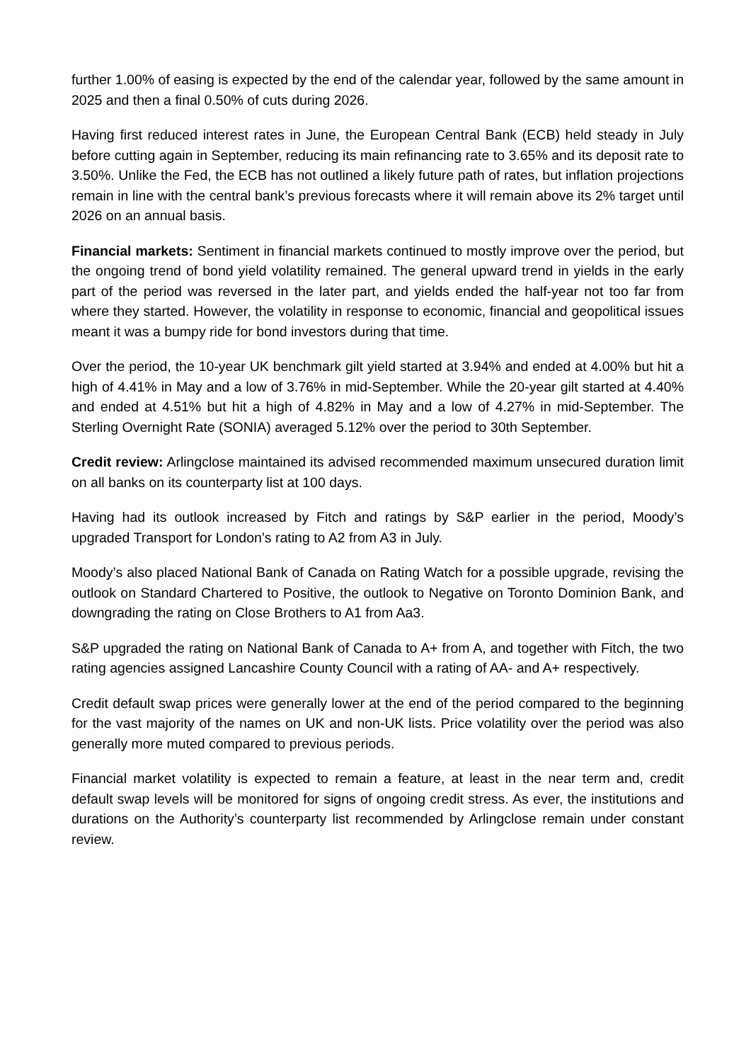further 1.00% of easing is expected by the end of the calendar year, followed by the same amount in 2025 and then a final 0.50% of cuts during 2026.
Having first reduced interest rates in June, the European Central Bank (ECB) held steady in July before cutting again in September, reducing its main refinancing rate to 3.65% and its deposit rate to 3.50%. Unlike the Fed, the ECB has not outlined a likely future path of rates, but inflation projections remain in line with the central bank’s previous forecasts where it will remain above its 2% target until 2026 on an annual basis.
Financial markets: Sentiment in financial markets continued to mostly improve over the period, but the ongoing trend of bond yield volatility remained. The general upward trend in yields in the early part of the period was reversed in the later part, and yields ended the half-year not too far from where they started. However, the volatility in response to economic, financial and geopolitical issues meant it was a bumpy ride for bond investors during that time.
Over the period, the 10-year UK benchmark gilt yield started at 3.94% and ended at 4.00% but hit a high of 4.41% in May and a low of 3.76% in mid-September. While the 20-year gilt started at 4.40% and ended at 4.51% but hit a high of 4.82% in May and a low of 4.27% in mid-September. The Sterling Overnight Rate (SONIA) averaged 5.12% over the period to 30th September.
Credit review: Arlingclose maintained its advised recommended maximum unsecured duration limit on all banks on its counterparty list at 100 days.
Having had its outlook increased by Fitch and ratings by S&P earlier in the period, Moody’s upgraded Transport for London’s rating to A2 from A3 in July.
Moody’s also placed National Bank of Canada on Rating Watch for a possible upgrade, revising the outlook on Standard Chartered to Positive, the outlook to Negative on Toronto Dominion Bank, and downgrading the rating on Close Brothers to A1 from Aa3.
S&P upgraded the rating on National Bank of Canada to A+ from A, and together with Fitch, the two rating agencies assigned Lancashire County Council with a rating of AA- and A+ respectively.
Credit default swap prices were generally lower at the end of the period compared to the beginning for the vast majority of the names on UK and non-UK lists. Price volatility over the period was also generally more muted compared to previous periods.
Financial market volatility is expected to remain a feature, at least in the near term and, credit default swap levels will be monitored for signs of ongoing credit stress. As ever, the institutions and durations on the Authority’s counterparty list recommended by Arlingclose remain under constant review.